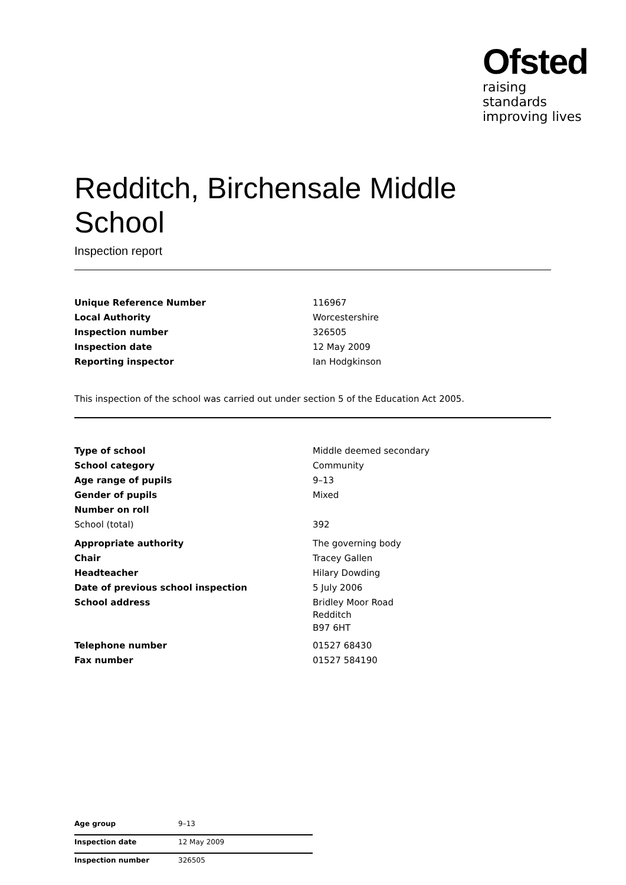Ofsted
raising standards
improving lives
Redditch, Birchensale Middle School
Inspection report
| Unique Reference Number | 116967 |
| Local Authority | Worcestershire |
| Inspection number | 326505 |
| Inspection date | 12 May 2009 |
| Reporting inspector | Ian Hodgkinson |
This inspection of the school was carried out under section 5 of the Education Act 2005.
| Type of school | Middle deemed secondary |
| School category | Community |
| Age range of pupils | 9–13 |
| Gender of pupils | Mixed |
| Number on roll | |
| School (total) | 392 |
| Appropriate authority | The governing body |
| Chair | Tracey Gallen |
| Headteacher | Hilary Dowding |
| Date of previous school inspection | 5 July 2006 |
| School address | Bridley Moor Road Redditch B97 6HT |
| Telephone number | 01527 68430 |
| Fax number | 01527 584190 |
| Age group | 9–13 |
| Inspection date | 12 May 2009 |
| Inspection number | 326505 |